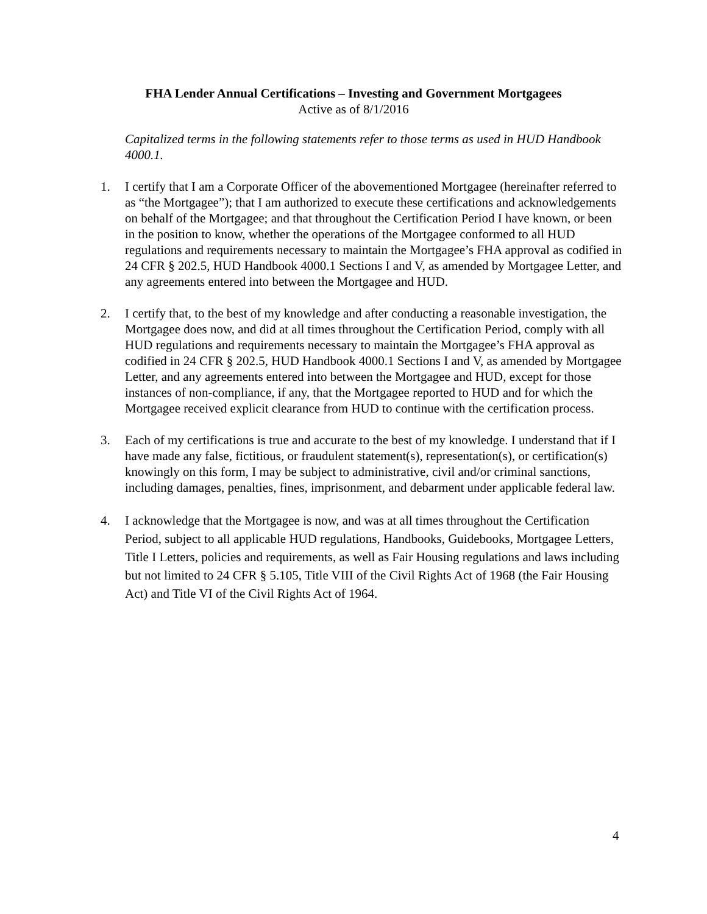FHA Lender Annual Certifications – Investing and Government Mortgagees
Active as of 8/1/2016
Capitalized terms in the following statements refer to those terms as used in HUD Handbook 4000.1.
1. I certify that I am a Corporate Officer of the abovementioned Mortgagee (hereinafter referred to as “the Mortgagee”); that I am authorized to execute these certifications and acknowledgements on behalf of the Mortgagee; and that throughout the Certification Period I have known, or been in the position to know, whether the operations of the Mortgagee conformed to all HUD regulations and requirements necessary to maintain the Mortgagee’s FHA approval as codified in 24 CFR § 202.5, HUD Handbook 4000.1 Sections I and V, as amended by Mortgagee Letter, and any agreements entered into between the Mortgagee and HUD.
2. I certify that, to the best of my knowledge and after conducting a reasonable investigation, the Mortgagee does now, and did at all times throughout the Certification Period, comply with all HUD regulations and requirements necessary to maintain the Mortgagee’s FHA approval as codified in 24 CFR § 202.5, HUD Handbook 4000.1 Sections I and V, as amended by Mortgagee Letter, and any agreements entered into between the Mortgagee and HUD, except for those instances of non-compliance, if any, that the Mortgagee reported to HUD and for which the Mortgagee received explicit clearance from HUD to continue with the certification process.
3. Each of my certifications is true and accurate to the best of my knowledge. I understand that if I have made any false, fictitious, or fraudulent statement(s), representation(s), or certification(s) knowingly on this form, I may be subject to administrative, civil and/or criminal sanctions, including damages, penalties, fines, imprisonment, and debarment under applicable federal law.
4. I acknowledge that the Mortgagee is now, and was at all times throughout the Certification Period, subject to all applicable HUD regulations, Handbooks, Guidebooks, Mortgagee Letters, Title I Letters, policies and requirements, as well as Fair Housing regulations and laws including but not limited to 24 CFR § 5.105, Title VIII of the Civil Rights Act of 1968 (the Fair Housing Act) and Title VI of the Civil Rights Act of 1964.
4